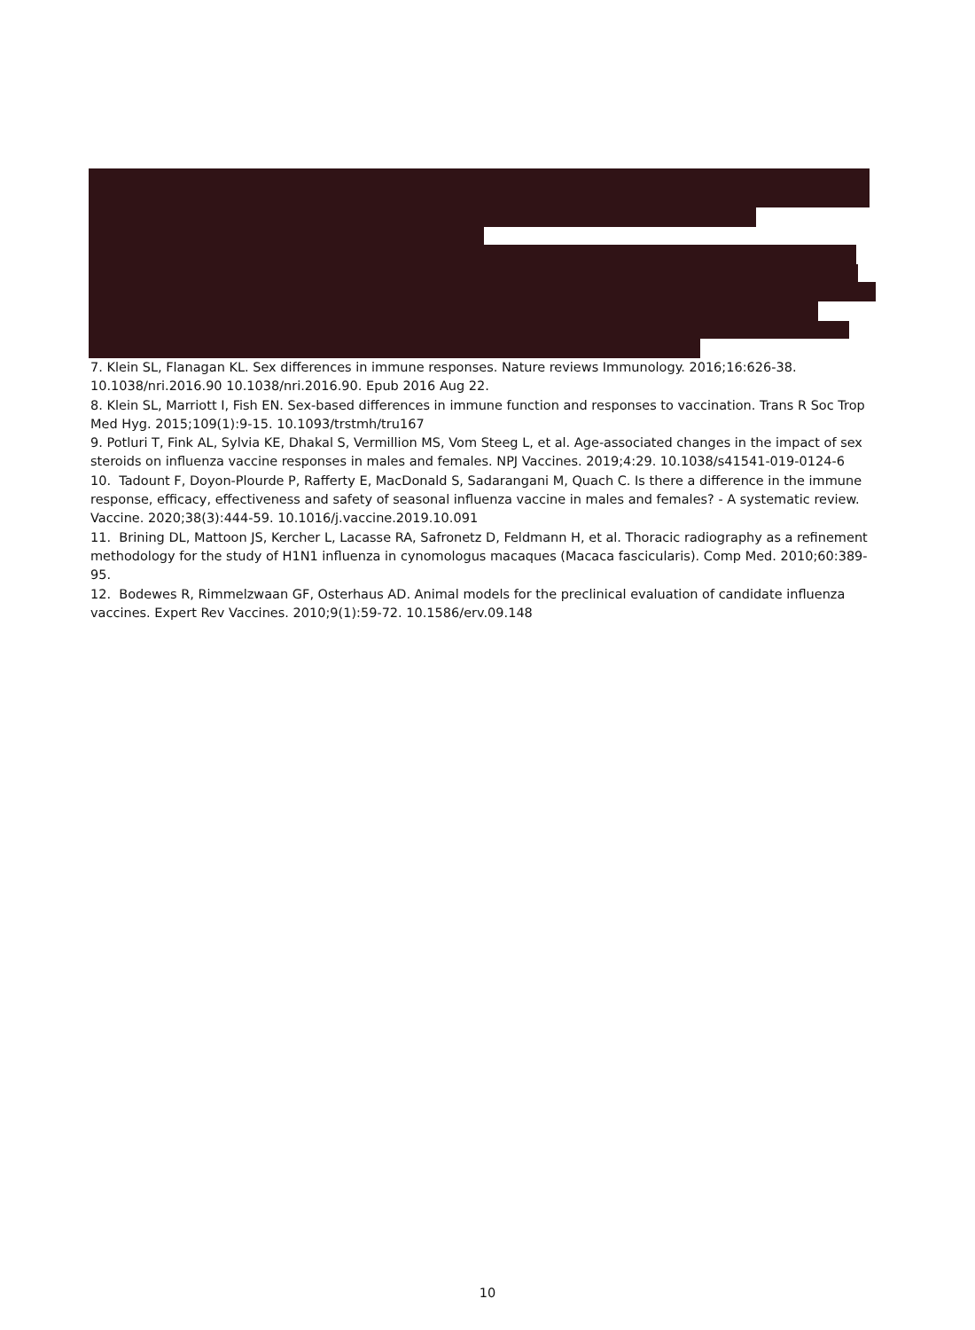7. Klein SL, Flanagan KL. Sex differences in immune responses. Nature reviews Immunology. 2016;16:626-38. 10.1038/nri.2016.90 10.1038/nri.2016.90. Epub 2016 Aug 22.
8. Klein SL, Marriott I, Fish EN. Sex-based differences in immune function and responses to vaccination. Trans R Soc Trop Med Hyg. 2015;109(1):9-15. 10.1093/trstmh/tru167
9. Potluri T, Fink AL, Sylvia KE, Dhakal S, Vermillion MS, Vom Steeg L, et al. Age-associated changes in the impact of sex steroids on influenza vaccine responses in males and females. NPJ Vaccines. 2019;4:29. 10.1038/s41541-019-0124-6
10. Tadount F, Doyon-Plourde P, Rafferty E, MacDonald S, Sadarangani M, Quach C. Is there a difference in the immune response, efficacy, effectiveness and safety of seasonal influenza vaccine in males and females? - A systematic review. Vaccine. 2020;38(3):444-59. 10.1016/j.vaccine.2019.10.091
11. Brining DL, Mattoon JS, Kercher L, Lacasse RA, Safronetz D, Feldmann H, et al. Thoracic radiography as a refinement methodology for the study of H1N1 influenza in cynomologus macaques (Macaca fascicularis). Comp Med. 2010;60:389-95.
12. Bodewes R, Rimmelzwaan GF, Osterhaus AD. Animal models for the preclinical evaluation of candidate influenza vaccines. Expert Rev Vaccines. 2010;9(1):59-72. 10.1586/erv.09.148
10